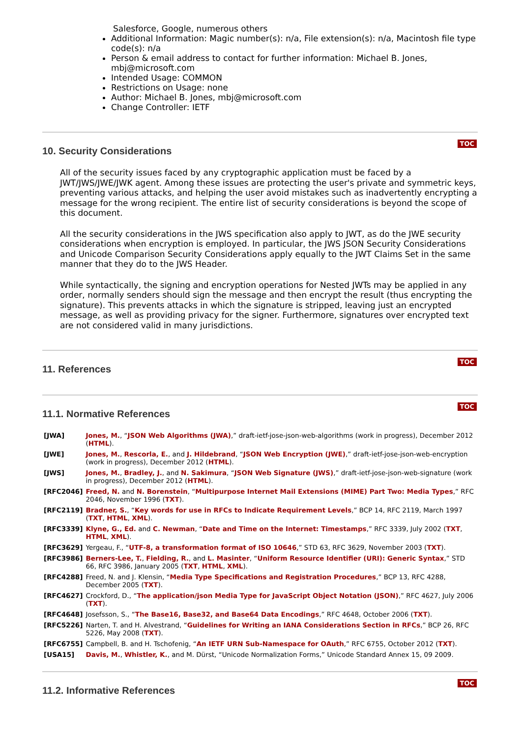Salesforce, Google, numerous others
Additional Information: Magic number(s): n/a, File extension(s): n/a, Macintosh file type code(s): n/a
Person & email address to contact for further information: Michael B. Jones, mbj@microsoft.com
Intended Usage: COMMON
Restrictions on Usage: none
Author: Michael B. Jones, mbj@microsoft.com
Change Controller: IETF
10. Security Considerations
TOC
All of the security issues faced by any cryptographic application must be faced by a JWT/JWS/JWE/JWK agent. Among these issues are protecting the user's private and symmetric keys, preventing various attacks, and helping the user avoid mistakes such as inadvertently encrypting a message for the wrong recipient. The entire list of security considerations is beyond the scope of this document.
All the security considerations in the JWS specification also apply to JWT, as do the JWE security considerations when encryption is employed. In particular, the JWS JSON Security Considerations and Unicode Comparison Security Considerations apply equally to the JWT Claims Set in the same manner that they do to the JWS Header.
While syntactically, the signing and encryption operations for Nested JWTs may be applied in any order, normally senders should sign the message and then encrypt the result (thus encrypting the signature). This prevents attacks in which the signature is stripped, leaving just an encrypted message, as well as providing privacy for the signer. Furthermore, signatures over encrypted text are not considered valid in many jurisdictions.
11. References
TOC
11.1. Normative References
TOC
| [JWA] | Jones, M. , “ JSON Web Algorithms (JWA) ,” draft-ietf-jose-json-web-algorithms (work in progress), December 2012 ( HTML ). |
| [JWE] | Jones, M. , Rescorla, E. , and J. Hildebrand , “ JSON Web Encryption (JWE) ,” draft-ietf-jose-json-web-encryption (work in progress), December 2012 ( HTML ). |
| [JWS] | Jones, M. , Bradley, J. , and N. Sakimura , “ JSON Web Signature (JWS) ,” draft-ietf-jose-json-web-signature (work in progress), December 2012 ( HTML ). |
| [RFC2046] | Freed, N. and N. Borenstein , “ Multipurpose Internet Mail Extensions (MIME) Part Two: Media Types ,” RFC 2046, November 1996 ( TXT ). |
| [RFC2119] | Bradner, S. , “ Key words for use in RFCs to Indicate Requirement Levels ,” BCP 14, RFC 2119, March 1997 ( TXT , HTML , XML ). |
| [RFC3339] | Klyne, G., Ed. and C. Newman , “ Date and Time on the Internet: Timestamps ,” RFC 3339, July 2002 ( TXT , HTML , XML ). |
| [RFC3629] | Yergeau, F., “ UTF-8, a transformation format of ISO 10646 ,” STD 63, RFC 3629, November 2003 ( TXT ). |
| [RFC3986] | Berners-Lee, T. , Fielding, R. , and L. Masinter , “ Uniform Resource Identifier (URI): Generic Syntax ,” STD 66, RFC 3986, January 2005 ( TXT , HTML , XML ). |
| [RFC4288] | Freed, N. and J. Klensin, “ Media Type Specifications and Registration Procedures ,” BCP 13, RFC 4288, December 2005 ( TXT ). |
| [RFC4627] | Crockford, D., “ The application/json Media Type for JavaScript Object Notation (JSON) ,” RFC 4627, July 2006 ( TXT ). |
| [RFC4648] | Josefsson, S., “ The Base16, Base32, and Base64 Data Encodings ,” RFC 4648, October 2006 ( TXT ). |
| [RFC5226] | Narten, T. and H. Alvestrand, “ Guidelines for Writing an IANA Considerations Section in RFCs ,” BCP 26, RFC 5226, May 2008 ( TXT ). |
| [RFC6755] | Campbell, B. and H. Tschofenig, “ An IETF URN Sub-Namespace for OAuth ,” RFC 6755, October 2012 ( TXT ). |
| [USA15] | Davis, M. , Whistler, K. , and M. Dürst, “Unicode Normalization Forms,” Unicode Standard Annex 15, 09 2009. |
11.2. Informative References
TOC